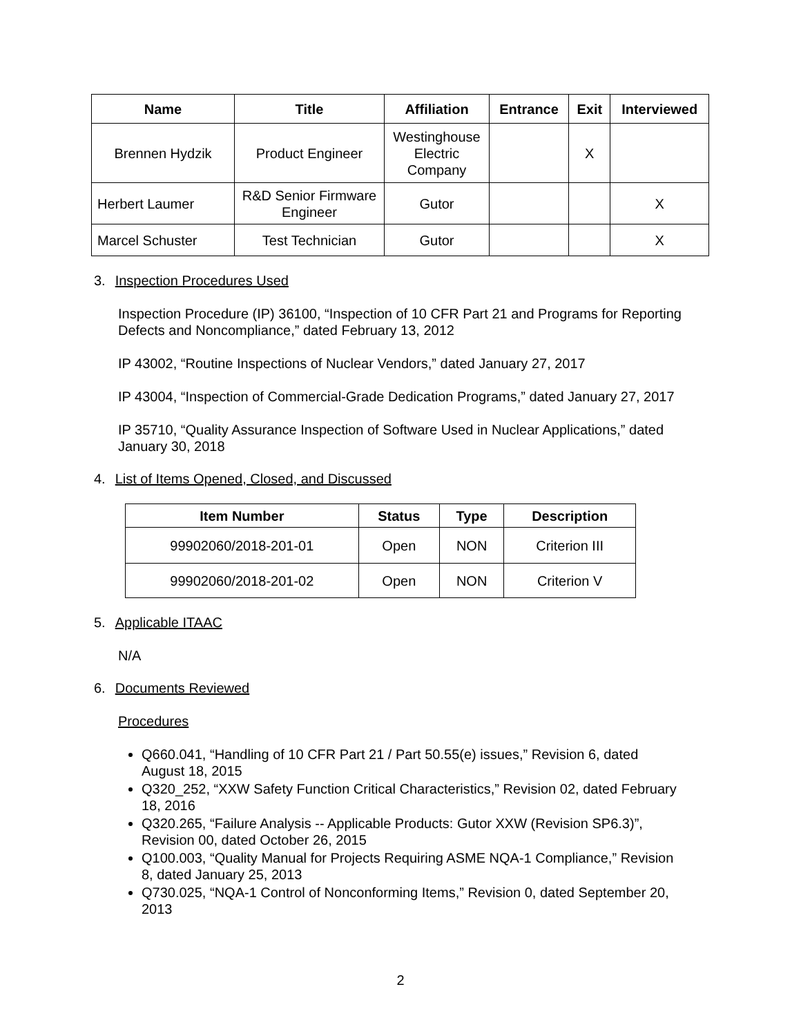| Name | Title | Affiliation | Entrance | Exit | Interviewed |
| --- | --- | --- | --- | --- | --- |
| Brennen Hydzik | Product Engineer | Westinghouse Electric Company | | X | |
| Herbert Laumer | R&D Senior Firmware Engineer | Gutor | | | X |
| Marcel Schuster | Test Technician | Gutor | | | X |
3. Inspection Procedures Used
Inspection Procedure (IP) 36100, “Inspection of 10 CFR Part 21 and Programs for Reporting Defects and Noncompliance,” dated February 13, 2012
IP 43002, “Routine Inspections of Nuclear Vendors,” dated January 27, 2017
IP 43004, “Inspection of Commercial-Grade Dedication Programs,” dated January 27, 2017
IP 35710, “Quality Assurance Inspection of Software Used in Nuclear Applications,” dated January 30, 2018
4. List of Items Opened, Closed, and Discussed
| Item Number | Status | Type | Description |
| --- | --- | --- | --- |
| 99902060/2018-201-01 | Open | NON | Criterion III |
| 99902060/2018-201-02 | Open | NON | Criterion V |
5. Applicable ITAAC
N/A
6. Documents Reviewed
Procedures
Q660.041, “Handling of 10 CFR Part 21 / Part 50.55(e) issues,” Revision 6, dated August 18, 2015
Q320_252, “XXW Safety Function Critical Characteristics,” Revision 02, dated February 18, 2016
Q320.265, “Failure Analysis -- Applicable Products: Gutor XXW (Revision SP6.3)”, Revision 00, dated October 26, 2015
Q100.003, “Quality Manual for Projects Requiring ASME NQA-1 Compliance,” Revision 8, dated January 25, 2013
Q730.025, “NQA-1 Control of Nonconforming Items,” Revision 0, dated September 20, 2013
2